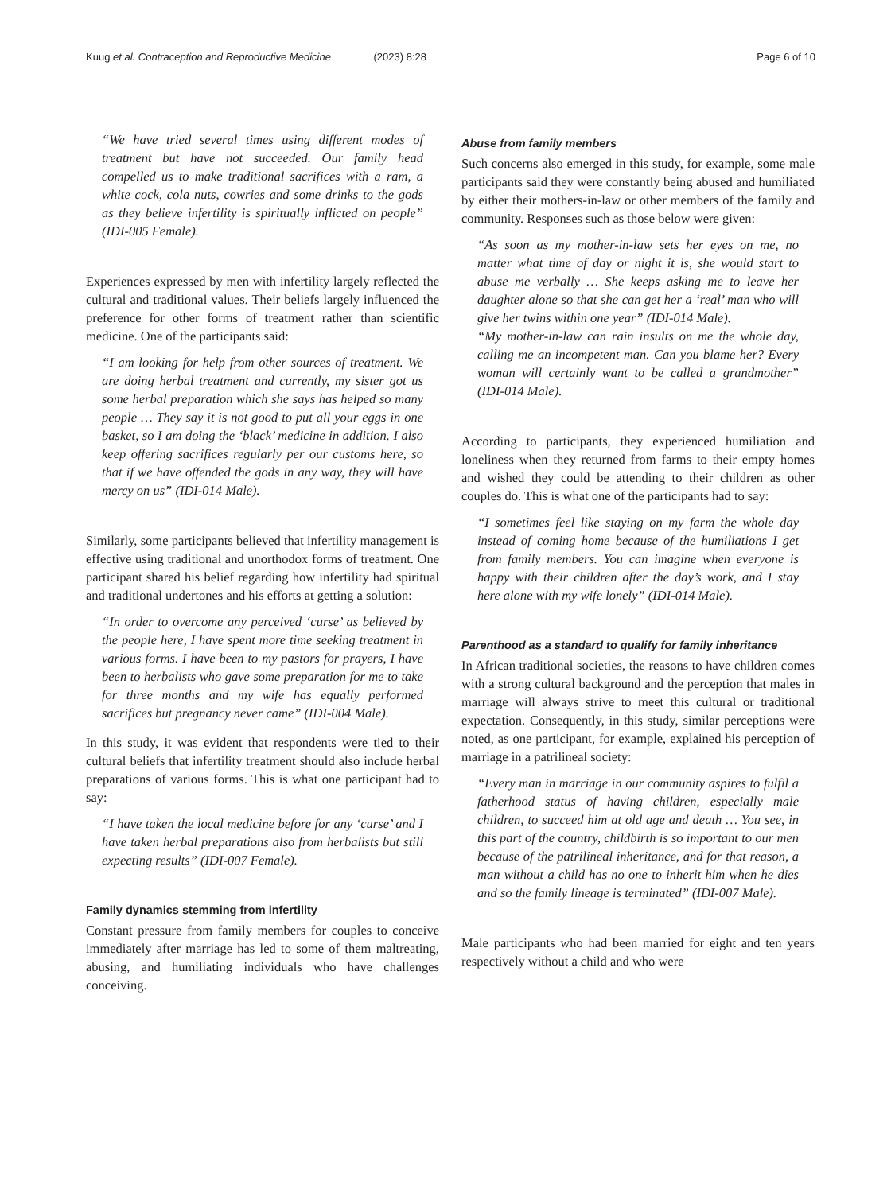Kuug et al. Contraception and Reproductive Medicine (2023) 8:28
Page 6 of 10
“We have tried several times using different modes of treatment but have not succeeded. Our family head compelled us to make traditional sacrifices with a ram, a white cock, cola nuts, cowries and some drinks to the gods as they believe infertility is spiritually inflicted on people” (IDI-005 Female).
Experiences expressed by men with infertility largely reflected the cultural and traditional values. Their beliefs largely influenced the preference for other forms of treatment rather than scientific medicine. One of the participants said:
“I am looking for help from other sources of treatment. We are doing herbal treatment and currently, my sister got us some herbal preparation which she says has helped so many people … They say it is not good to put all your eggs in one basket, so I am doing the ‘black’ medicine in addition. I also keep offering sacrifices regularly per our customs here, so that if we have offended the gods in any way, they will have mercy on us” (IDI-014 Male).
Similarly, some participants believed that infertility management is effective using traditional and unorthodox forms of treatment. One participant shared his belief regarding how infertility had spiritual and traditional undertones and his efforts at getting a solution:
“In order to overcome any perceived ‘curse’ as believed by the people here, I have spent more time seeking treatment in various forms. I have been to my pastors for prayers, I have been to herbalists who gave some preparation for me to take for three months and my wife has equally performed sacrifices but pregnancy never came” (IDI-004 Male).
In this study, it was evident that respondents were tied to their cultural beliefs that infertility treatment should also include herbal preparations of various forms. This is what one participant had to say:
“I have taken the local medicine before for any ‘curse’ and I have taken herbal preparations also from herbalists but still expecting results” (IDI-007 Female).
Family dynamics stemming from infertility
Constant pressure from family members for couples to conceive immediately after marriage has led to some of them maltreating, abusing, and humiliating individuals who have challenges conceiving.
Abuse from family members
Such concerns also emerged in this study, for example, some male participants said they were constantly being abused and humiliated by either their mothers-in-law or other members of the family and community. Responses such as those below were given:
“As soon as my mother-in-law sets her eyes on me, no matter what time of day or night it is, she would start to abuse me verbally … She keeps asking me to leave her daughter alone so that she can get her a ‘real’ man who will give her twins within one year” (IDI-014 Male).
“My mother-in-law can rain insults on me the whole day, calling me an incompetent man. Can you blame her? Every woman will certainly want to be called a grandmother” (IDI-014 Male).
According to participants, they experienced humiliation and loneliness when they returned from farms to their empty homes and wished they could be attending to their children as other couples do. This is what one of the participants had to say:
“I sometimes feel like staying on my farm the whole day instead of coming home because of the humiliations I get from family members. You can imagine when everyone is happy with their children after the day’s work, and I stay here alone with my wife lonely” (IDI-014 Male).
Parenthood as a standard to qualify for family inheritance
In African traditional societies, the reasons to have children comes with a strong cultural background and the perception that males in marriage will always strive to meet this cultural or traditional expectation. Consequently, in this study, similar perceptions were noted, as one participant, for example, explained his perception of marriage in a patrilineal society:
“Every man in marriage in our community aspires to fulfil a fatherhood status of having children, especially male children, to succeed him at old age and death … You see, in this part of the country, childbirth is so important to our men because of the patrilineal inheritance, and for that reason, a man without a child has no one to inherit him when he dies and so the family lineage is terminated” (IDI-007 Male).
Male participants who had been married for eight and ten years respectively without a child and who were